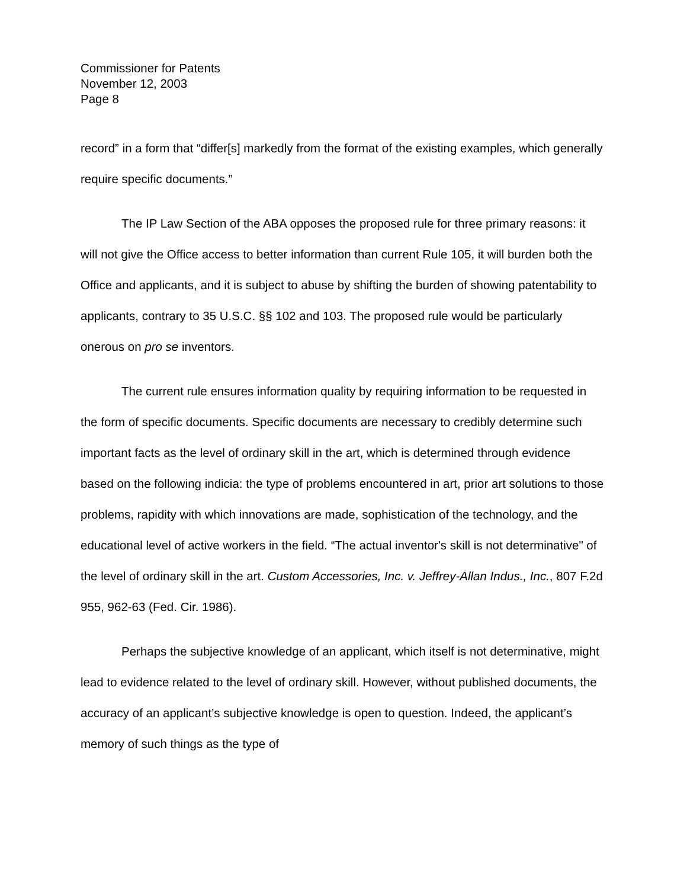Commissioner for Patents
November 12, 2003
Page 8
record” in a form that “differ[s] markedly from the format of the existing examples, which generally require specific documents.”
The IP Law Section of the ABA opposes the proposed rule for three primary reasons: it will not give the Office access to better information than current Rule 105, it will burden both the Office and applicants, and it is subject to abuse by shifting the burden of showing patentability to applicants, contrary to 35 U.S.C. §§ 102 and 103. The proposed rule would be particularly onerous on pro se inventors.
The current rule ensures information quality by requiring information to be requested in the form of specific documents. Specific documents are necessary to credibly determine such important facts as the level of ordinary skill in the art, which is determined through evidence based on the following indicia: the type of problems encountered in art, prior art solutions to those problems, rapidity with which innovations are made, sophistication of the technology, and the educational level of active workers in the field. “The actual inventor's skill is not determinative" of the level of ordinary skill in the art. Custom Accessories, Inc. v. Jeffrey-Allan Indus., Inc., 807 F.2d 955, 962-63 (Fed. Cir. 1986).
Perhaps the subjective knowledge of an applicant, which itself is not determinative, might lead to evidence related to the level of ordinary skill. However, without published documents, the accuracy of an applicant’s subjective knowledge is open to question. Indeed, the applicant’s memory of such things as the type of